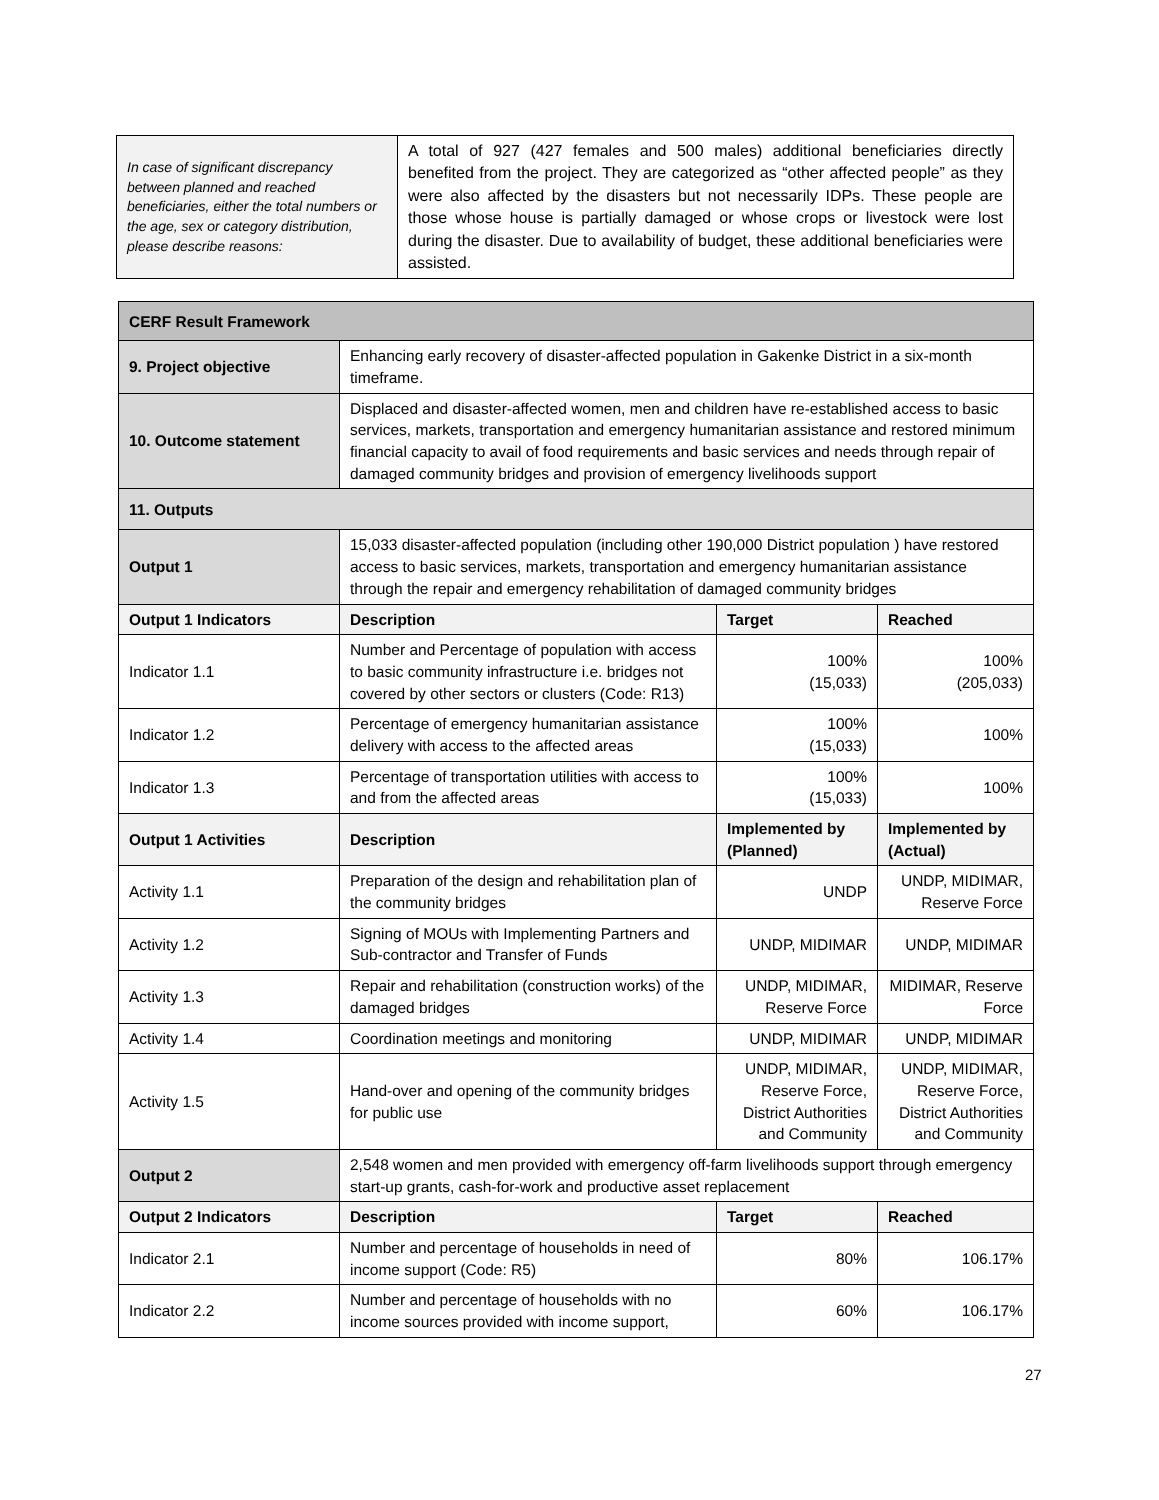| In case of significant discrepancy between planned and reached beneficiaries, either the total numbers or the age, sex or category distribution, please describe reasons: | A total of 927 (427 females and 500 males) additional beneficiaries directly benefited from the project. They are categorized as “other affected people” as they were also affected by the disasters but not necessarily IDPs. These people are those whose house is partially damaged or whose crops or livestock were lost during the disaster. Due to availability of budget, these additional beneficiaries were assisted. |
| CERF Result Framework | | | |
| --- | --- | --- | --- |
| 9. Project objective | Enhancing early recovery of disaster-affected population in Gakenke District in a six-month timeframe. | | |
| 10. Outcome statement | Displaced and disaster-affected women, men and children have re-established access to basic services, markets, transportation and emergency humanitarian assistance and restored minimum financial capacity to avail of food requirements and basic services and needs through repair of damaged community bridges and provision of emergency livelihoods support | | |
| 11. Outputs | | | |
| Output 1 | 15,033 disaster-affected population (including other 190,000 District population ) have restored access to basic services, markets, transportation and emergency humanitarian assistance through the repair and emergency rehabilitation of damaged community bridges | | |
| Output 1 Indicators | Description | Target | Reached |
| Indicator 1.1 | Number and Percentage of population with access to basic community infrastructure i.e. bridges not covered by other sectors or clusters (Code: R13) | 100% (15,033) | 100% (205,033) |
| Indicator 1.2 | Percentage of emergency humanitarian assistance delivery with access to the affected areas | 100% (15,033) | 100% |
| Indicator 1.3 | Percentage of transportation utilities with access to and from the affected areas | 100% (15,033) | 100% |
| Output 1 Activities | Description | Implemented by (Planned) | Implemented by (Actual) |
| Activity 1.1 | Preparation of the design and rehabilitation plan of the community bridges | UNDP | UNDP, MIDIMAR, Reserve Force |
| Activity 1.2 | Signing of MOUs with Implementing Partners and Sub-contractor and Transfer of Funds | UNDP, MIDIMAR | UNDP, MIDIMAR |
| Activity 1.3 | Repair and rehabilitation (construction works) of the damaged bridges | UNDP, MIDIMAR, Reserve Force | MIDIMAR, Reserve Force |
| Activity 1.4 | Coordination meetings and monitoring | UNDP, MIDIMAR | UNDP, MIDIMAR |
| Activity 1.5 | Hand-over and opening of the community bridges for public use | UNDP, MIDIMAR, Reserve Force, District Authorities and Community | UNDP, MIDIMAR, Reserve Force, District Authorities and Community |
| Output 2 | 2,548 women and men provided with emergency off-farm livelihoods support through emergency start-up grants, cash-for-work and productive asset replacement | | |
| Output 2 Indicators | Description | Target | Reached |
| Indicator 2.1 | Number and percentage of households in need of income support (Code: R5) | 80% | 106.17% |
| Indicator 2.2 | Number and percentage of households with no income sources provided with income support, | 60% | 106.17% |
27